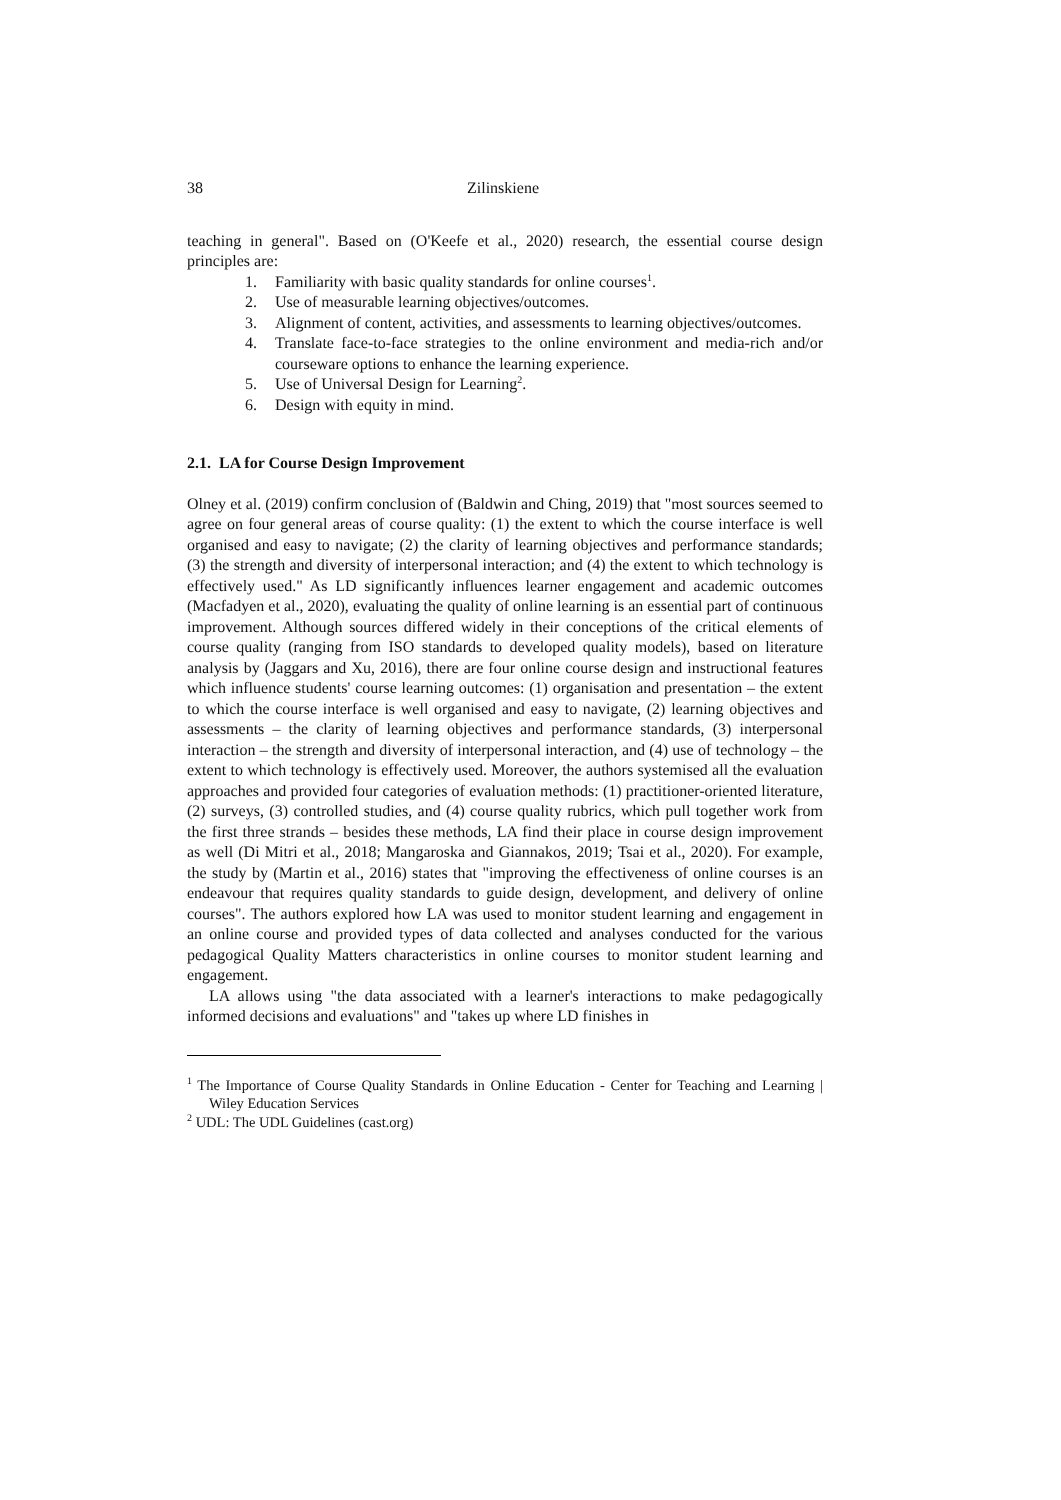38 Zilinskiene
teaching in general". Based on (O'Keefe et al., 2020) research, the essential course design principles are:
1. Familiarity with basic quality standards for online courses<sup>1</sup>.
2. Use of measurable learning objectives/outcomes.
3. Alignment of content, activities, and assessments to learning objectives/outcomes.
4. Translate face-to-face strategies to the online environment and media-rich and/or courseware options to enhance the learning experience.
5. Use of Universal Design for Learning<sup>2</sup>.
6. Design with equity in mind.
2.1. LA for Course Design Improvement
Olney et al. (2019) confirm conclusion of (Baldwin and Ching, 2019) that "most sources seemed to agree on four general areas of course quality: (1) the extent to which the course interface is well organised and easy to navigate; (2) the clarity of learning objectives and performance standards; (3) the strength and diversity of interpersonal interaction; and (4) the extent to which technology is effectively used." As LD significantly influences learner engagement and academic outcomes (Macfadyen et al., 2020), evaluating the quality of online learning is an essential part of continuous improvement. Although sources differed widely in their conceptions of the critical elements of course quality (ranging from ISO standards to developed quality models), based on literature analysis by (Jaggars and Xu, 2016), there are four online course design and instructional features which influence students' course learning outcomes: (1) organisation and presentation – the extent to which the course interface is well organised and easy to navigate, (2) learning objectives and assessments – the clarity of learning objectives and performance standards, (3) interpersonal interaction – the strength and diversity of interpersonal interaction, and (4) use of technology – the extent to which technology is effectively used. Moreover, the authors systemised all the evaluation approaches and provided four categories of evaluation methods: (1) practitioner-oriented literature, (2) surveys, (3) controlled studies, and (4) course quality rubrics, which pull together work from the first three strands – besides these methods, LA find their place in course design improvement as well (Di Mitri et al., 2018; Mangaroska and Giannakos, 2019; Tsai et al., 2020). For example, the study by (Martin et al., 2016) states that "improving the effectiveness of online courses is an endeavour that requires quality standards to guide design, development, and delivery of online courses". The authors explored how LA was used to monitor student learning and engagement in an online course and provided types of data collected and analyses conducted for the various pedagogical Quality Matters characteristics in online courses to monitor student learning and engagement.
LA allows using "the data associated with a learner's interactions to make pedagogically informed decisions and evaluations" and "takes up where LD finishes in
<sup>1</sup> The Importance of Course Quality Standards in Online Education - Center for Teaching and Learning | Wiley Education Services
<sup>2</sup> UDL: The UDL Guidelines (cast.org)